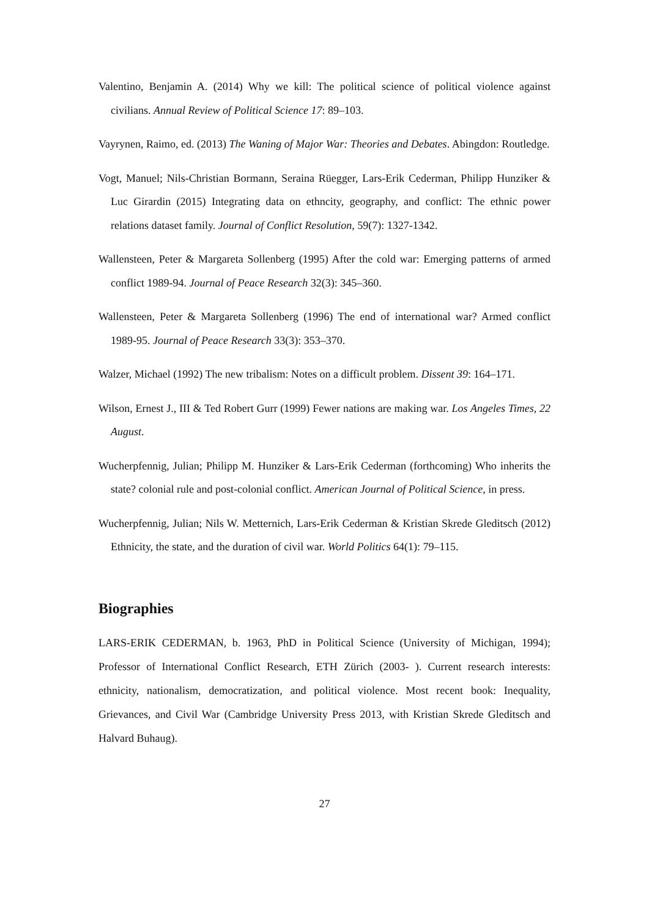Valentino, Benjamin A. (2014) Why we kill: The political science of political violence against civilians. Annual Review of Political Science 17: 89–103.
Vayrynen, Raimo, ed. (2013) The Waning of Major War: Theories and Debates. Abingdon: Routledge.
Vogt, Manuel; Nils-Christian Bormann, Seraina Rüegger, Lars-Erik Cederman, Philipp Hunziker & Luc Girardin (2015) Integrating data on ethncity, geography, and conflict: The ethnic power relations dataset family. Journal of Conflict Resolution, 59(7): 1327-1342.
Wallensteen, Peter & Margareta Sollenberg (1995) After the cold war: Emerging patterns of armed conflict 1989-94. Journal of Peace Research 32(3): 345–360.
Wallensteen, Peter & Margareta Sollenberg (1996) The end of international war? Armed conflict 1989-95. Journal of Peace Research 33(3): 353–370.
Walzer, Michael (1992) The new tribalism: Notes on a difficult problem. Dissent 39: 164–171.
Wilson, Ernest J., III & Ted Robert Gurr (1999) Fewer nations are making war. Los Angeles Times, 22 August.
Wucherpfennig, Julian; Philipp M. Hunziker & Lars-Erik Cederman (forthcoming) Who inherits the state? colonial rule and post-colonial conflict. American Journal of Political Science, in press.
Wucherpfennig, Julian; Nils W. Metternich, Lars-Erik Cederman & Kristian Skrede Gleditsch (2012) Ethnicity, the state, and the duration of civil war. World Politics 64(1): 79–115.
Biographies
LARS-ERIK CEDERMAN, b. 1963, PhD in Political Science (University of Michigan, 1994); Professor of International Conflict Research, ETH Zürich (2003- ). Current research interests: ethnicity, nationalism, democratization, and political violence. Most recent book: Inequality, Grievances, and Civil War (Cambridge University Press 2013, with Kristian Skrede Gleditsch and Halvard Buhaug).
27